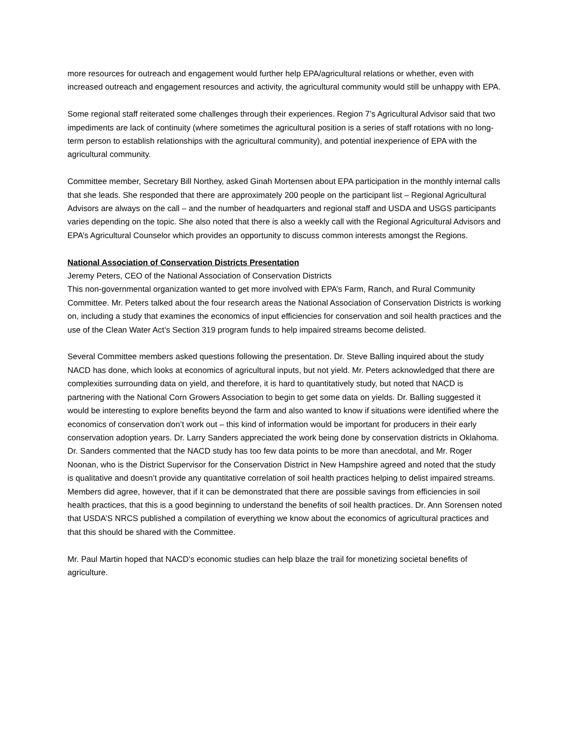more resources for outreach and engagement would further help EPA/agricultural relations or whether, even with increased outreach and engagement resources and activity, the agricultural community would still be unhappy with EPA.
Some regional staff reiterated some challenges through their experiences. Region 7’s Agricultural Advisor said that two impediments are lack of continuity (where sometimes the agricultural position is a series of staff rotations with no long-term person to establish relationships with the agricultural community), and potential inexperience of EPA with the agricultural community.
Committee member, Secretary Bill Northey, asked Ginah Mortensen about EPA participation in the monthly internal calls that she leads. She responded that there are approximately 200 people on the participant list – Regional Agricultural Advisors are always on the call – and the number of headquarters and regional staff and USDA and USGS participants varies depending on the topic. She also noted that there is also a weekly call with the Regional Agricultural Advisors and EPA’s Agricultural Counselor which provides an opportunity to discuss common interests amongst the Regions.
National Association of Conservation Districts Presentation
Jeremy Peters, CEO of the National Association of Conservation Districts
This non-governmental organization wanted to get more involved with EPA’s Farm, Ranch, and Rural Community Committee. Mr. Peters talked about the four research areas the National Association of Conservation Districts is working on, including a study that examines the economics of input efficiencies for conservation and soil health practices and the use of the Clean Water Act’s Section 319 program funds to help impaired streams become delisted.
Several Committee members asked questions following the presentation. Dr. Steve Balling inquired about the study NACD has done, which looks at economics of agricultural inputs, but not yield. Mr. Peters acknowledged that there are complexities surrounding data on yield, and therefore, it is hard to quantitatively study, but noted that NACD is partnering with the National Corn Growers Association to begin to get some data on yields. Dr. Balling suggested it would be interesting to explore benefits beyond the farm and also wanted to know if situations were identified where the economics of conservation don’t work out – this kind of information would be important for producers in their early conservation adoption years. Dr. Larry Sanders appreciated the work being done by conservation districts in Oklahoma. Dr. Sanders commented that the NACD study has too few data points to be more than anecdotal, and Mr. Roger Noonan, who is the District Supervisor for the Conservation District in New Hampshire agreed and noted that the study is qualitative and doesn’t provide any quantitative correlation of soil health practices helping to delist impaired streams. Members did agree, however, that if it can be demonstrated that there are possible savings from efficiencies in soil health practices, that this is a good beginning to understand the benefits of soil health practices. Dr. Ann Sorensen noted that USDA’S NRCS published a compilation of everything we know about the economics of agricultural practices and that this should be shared with the Committee.
Mr. Paul Martin hoped that NACD’s economic studies can help blaze the trail for monetizing societal benefits of agriculture.